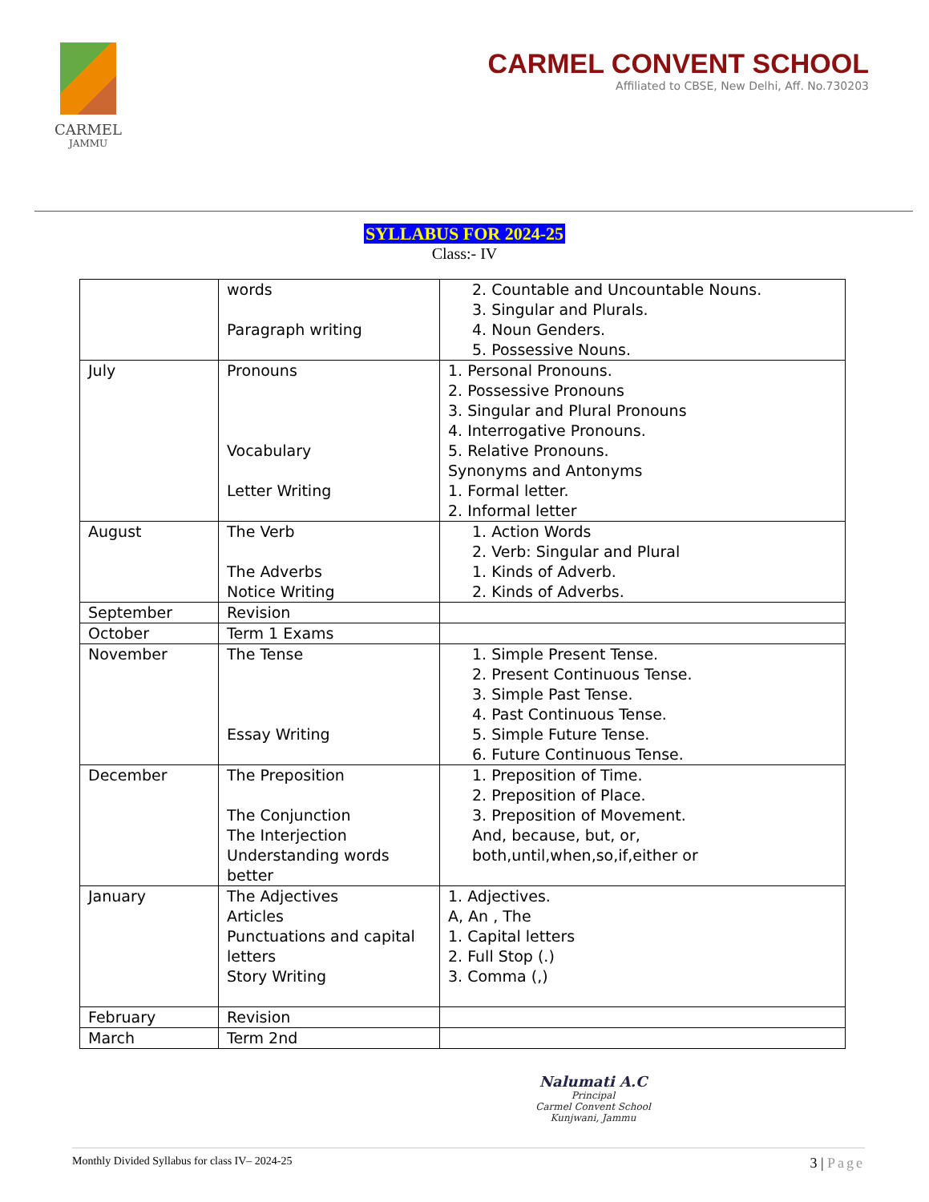CARMEL
JAMMU
CARMEL CONVENT SCHOOL
Affiliated to CBSE, New Delhi, Aff. No.730203
SYLLABUS FOR 2024-25
Class:- IV
| | words Paragraph writing | 2. Countable and Uncountable Nouns. 3. Singular and Plurals. 4. Noun Genders. 5. Possessive Nouns. |
| July | Pronouns Vocabulary Letter Writing | 1. Personal Pronouns. 2. Possessive Pronouns 3. Singular and Plural Pronouns 4. Interrogative Pronouns. 5. Relative Pronouns. Synonyms and Antonyms 1. Formal letter. 2. Informal letter |
| August | The Verb The Adverbs Notice Writing | 1. Action Words 2. Verb: Singular and Plural 1. Kinds of Adverb. 2. Kinds of Adverbs. |
| September | Revision | |
| October | Term 1 Exams | |
| November | The Tense Essay Writing | 1. Simple Present Tense. 2. Present Continuous Tense. 3. Simple Past Tense. 4. Past Continuous Tense. 5. Simple Future Tense. 6. Future Continuous Tense. |
| December | The Preposition The Conjunction The Interjection Understanding words better | 1. Preposition of Time. 2. Preposition of Place. 3. Preposition of Movement. And, because, but, or, both,until,when,so,if,either or |
| January | The Adjectives Articles Punctuations and capital letters Story Writing | 1. Adjectives. A, An , The 1. Capital letters 2. Full Stop (.) 3. Comma (,) |
| February | Revision | |
| March | Term 2nd | |
Nalumati A.C
Principal
Carmel Convent School
Kunjwani, Jammu
Monthly Divided Syllabus for class IV– 2024-25 3 | Page